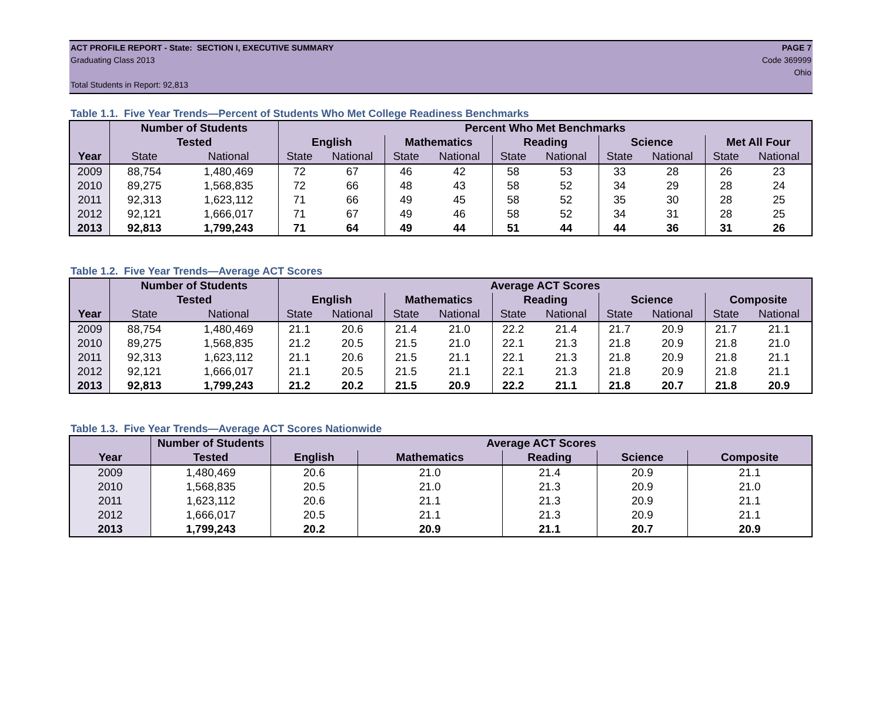ACT PROFILE REPORT - State: SECTION I, EXECUTIVE SUMMARY PAGE 7
Graduating Class 2013 Code 369999
Ohio
Total Students in Report: 92,813
Table 1.1. Five Year Trends—Percent of Students Who Met College Readiness Benchmarks
| | Number of Students | | Percent Who Met Benchmarks | | | | | | | | | |
| --- | --- | --- | --- | --- | --- | --- | --- | --- | --- | --- | --- | --- |
| | Tested | | English | | Mathematics | | Reading | | Science | | Met All Four | |
| Year | State | National | State | National | State | National | State | National | State | National | State | National |
| 2009 | 88,754 | 1,480,469 | 72 | 67 | 46 | 42 | 58 | 53 | 33 | 28 | 26 | 23 |
| 2010 | 89,275 | 1,568,835 | 72 | 66 | 48 | 43 | 58 | 52 | 34 | 29 | 28 | 24 |
| 2011 | 92,313 | 1,623,112 | 71 | 66 | 49 | 45 | 58 | 52 | 35 | 30 | 28 | 25 |
| 2012 | 92,121 | 1,666,017 | 71 | 67 | 49 | 46 | 58 | 52 | 34 | 31 | 28 | 25 |
| 2013 | 92,813 | 1,799,243 | 71 | 64 | 49 | 44 | 51 | 44 | 44 | 36 | 31 | 26 |
Table 1.2. Five Year Trends—Average ACT Scores
| | Number of Students | | Average ACT Scores | | | | | | | | | |
| --- | --- | --- | --- | --- | --- | --- | --- | --- | --- | --- | --- | --- |
| | Tested | | English | | Mathematics | | Reading | | Science | | Composite | |
| Year | State | National | State | National | State | National | State | National | State | National | State | National |
| 2009 | 88,754 | 1,480,469 | 21.1 | 20.6 | 21.4 | 21.0 | 22.2 | 21.4 | 21.7 | 20.9 | 21.7 | 21.1 |
| 2010 | 89,275 | 1,568,835 | 21.2 | 20.5 | 21.5 | 21.0 | 22.1 | 21.3 | 21.8 | 20.9 | 21.8 | 21.0 |
| 2011 | 92,313 | 1,623,112 | 21.1 | 20.6 | 21.5 | 21.1 | 22.1 | 21.3 | 21.8 | 20.9 | 21.8 | 21.1 |
| 2012 | 92,121 | 1,666,017 | 21.1 | 20.5 | 21.5 | 21.1 | 22.1 | 21.3 | 21.8 | 20.9 | 21.8 | 21.1 |
| 2013 | 92,813 | 1,799,243 | 21.2 | 20.2 | 21.5 | 20.9 | 22.2 | 21.1 | 21.8 | 20.7 | 21.8 | 20.9 |
Table 1.3. Five Year Trends—Average ACT Scores Nationwide
| | Number of Students | Average ACT Scores | | | | |
| --- | --- | --- | --- | --- | --- | --- |
| Year | Tested | English | Mathematics | Reading | Science | Composite |
| 2009 | 1,480,469 | 20.6 | 21.0 | 21.4 | 20.9 | 21.1 |
| 2010 | 1,568,835 | 20.5 | 21.0 | 21.3 | 20.9 | 21.0 |
| 2011 | 1,623,112 | 20.6 | 21.1 | 21.3 | 20.9 | 21.1 |
| 2012 | 1,666,017 | 20.5 | 21.1 | 21.3 | 20.9 | 21.1 |
| 2013 | 1,799,243 | 20.2 | 20.9 | 21.1 | 20.7 | 20.9 |